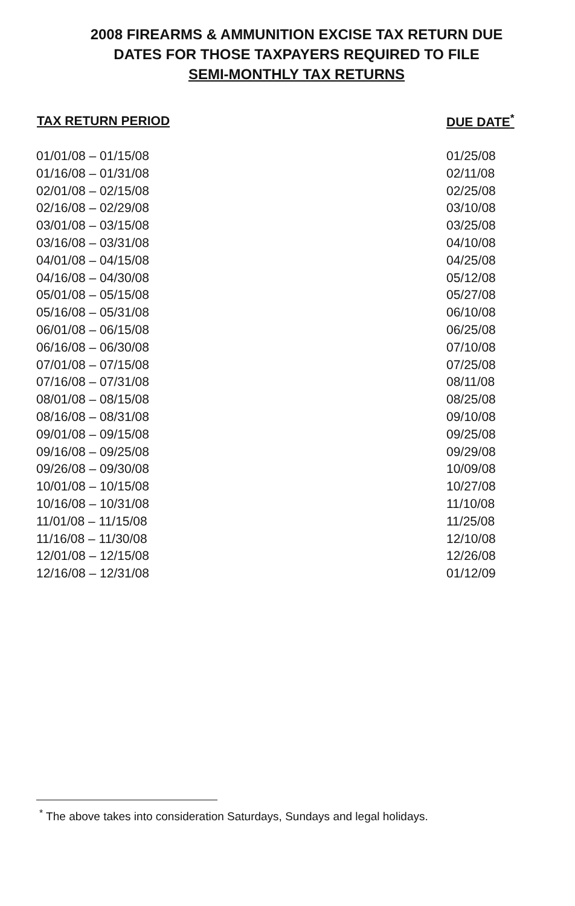2008 FIREARMS & AMMUNITION EXCISE TAX RETURN DUE
DATES FOR THOSE TAXPAYERS REQUIRED TO FILE
SEMI-MONTHLY TAX RETURNS
| TAX RETURN PERIOD | DUE DATE<sup>*</sup> |
| --- | --- |
| 01/01/08 – 01/15/08 | 01/25/08 |
| 01/16/08 – 01/31/08 | 02/11/08 |
| 02/01/08 – 02/15/08 | 02/25/08 |
| 02/16/08 – 02/29/08 | 03/10/08 |
| 03/01/08 – 03/15/08 | 03/25/08 |
| 03/16/08 – 03/31/08 | 04/10/08 |
| 04/01/08 – 04/15/08 | 04/25/08 |
| 04/16/08 – 04/30/08 | 05/12/08 |
| 05/01/08 – 05/15/08 | 05/27/08 |
| 05/16/08 – 05/31/08 | 06/10/08 |
| 06/01/08 – 06/15/08 | 06/25/08 |
| 06/16/08 – 06/30/08 | 07/10/08 |
| 07/01/08 – 07/15/08 | 07/25/08 |
| 07/16/08 – 07/31/08 | 08/11/08 |
| 08/01/08 – 08/15/08 | 08/25/08 |
| 08/16/08 – 08/31/08 | 09/10/08 |
| 09/01/08 – 09/15/08 | 09/25/08 |
| 09/16/08 – 09/25/08 | 09/29/08 |
| 09/26/08 – 09/30/08 | 10/09/08 |
| 10/01/08 – 10/15/08 | 10/27/08 |
| 10/16/08 – 10/31/08 | 11/10/08 |
| 11/01/08 – 11/15/08 | 11/25/08 |
| 11/16/08 – 11/30/08 | 12/10/08 |
| 12/01/08 – 12/15/08 | 12/26/08 |
| 12/16/08 – 12/31/08 | 01/12/09 |
<sup>*</sup> The above takes into consideration Saturdays, Sundays and legal holidays.